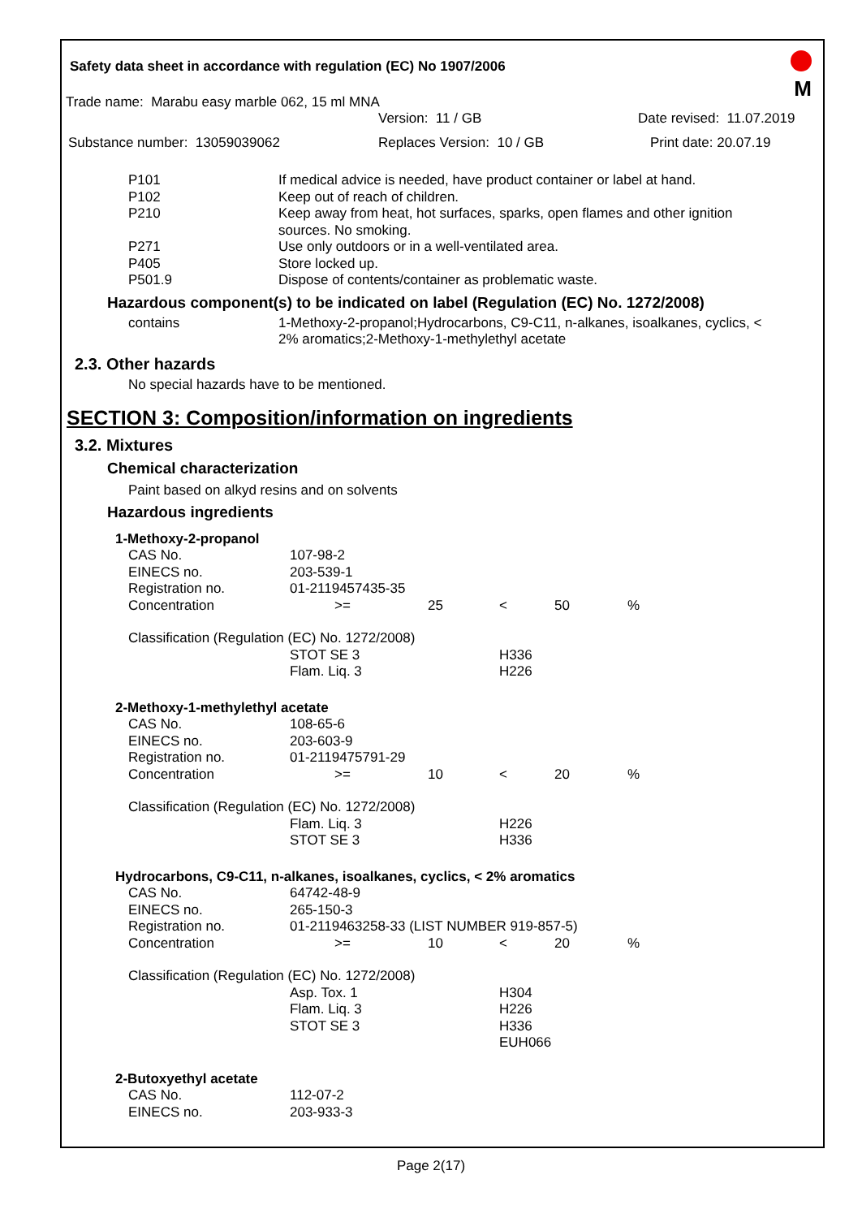Safety data sheet in accordance with regulation (EC) No 1907/2006
M
Trade name: Marabu easy marble 062, 15 ml MNA
Version: 11 / GB Date revised: 11.07.2019
Substance number: 13059039062 Replaces Version: 10 / GB Print date: 20.07.19
| P101 | If medical advice is needed, have product container or label at hand. |
| P102 | Keep out of reach of children. |
| P210 | Keep away from heat, hot surfaces, sparks, open flames and other ignition sources. No smoking. |
| P271 | Use only outdoors or in a well-ventilated area. |
| P405 | Store locked up. |
| P501.9 | Dispose of contents/container as problematic waste. |
Hazardous component(s) to be indicated on label (Regulation (EC) No. 1272/2008)
| contains | 1-Methoxy-2-propanol;Hydrocarbons, C9-C11, n-alkanes, isoalkanes, cyclics, < 2% aromatics;2-Methoxy-1-methylethyl acetate |
2.3. Other hazards
No special hazards have to be mentioned.
SECTION 3: Composition/information on ingredients
3.2. Mixtures
Chemical characterization
Paint based on alkyd resins and on solvents
Hazardous ingredients
| 1-Methoxy-2-propanol | | | | | |
| CAS No. | 107-98-2 | | | | |
| EINECS no. | 203-539-1 | | | | |
| Registration no. | 01-2119457435-35 | | | | |
| Concentration | >= | 25 | < | 50 | % |
| Classification (Regulation (EC) No. 1272/2008) | | | | | |
| | STOT SE 3 | | H336 | | |
| | Flam. Liq. 3 | | H226 | | |
| 2-Methoxy-1-methylethyl acetate | | | | | |
| CAS No. | 108-65-6 | | | | |
| EINECS no. | 203-603-9 | | | | |
| Registration no. | 01-2119475791-29 | | | | |
| Concentration | >= | 10 | < | 20 | % |
| Classification (Regulation (EC) No. 1272/2008) | | | | | |
| | Flam. Liq. 3 | | H226 | | |
| | STOT SE 3 | | H336 | | |
| Hydrocarbons, C9-C11, n-alkanes, isoalkanes, cyclics, < 2% aromatics | | | | | |
| CAS No. | 64742-48-9 | | | | |
| EINECS no. | 265-150-3 | | | | |
| Registration no. | 01-2119463258-33 (LIST NUMBER 919-857-5) | | | | |
| Concentration | >= | 10 | < | 20 | % |
| Classification (Regulation (EC) No. 1272/2008) | | | | | |
| | Asp. Tox. 1 | | H304 | | |
| | Flam. Liq. 3 | | H226 | | |
| | STOT SE 3 | | H336 | | |
| | | | EUH066 | | |
| 2-Butoxyethyl acetate | | | | | |
| CAS No. | 112-07-2 | | | | |
| EINECS no. | 203-933-3 | | | | |
Page 2(17)